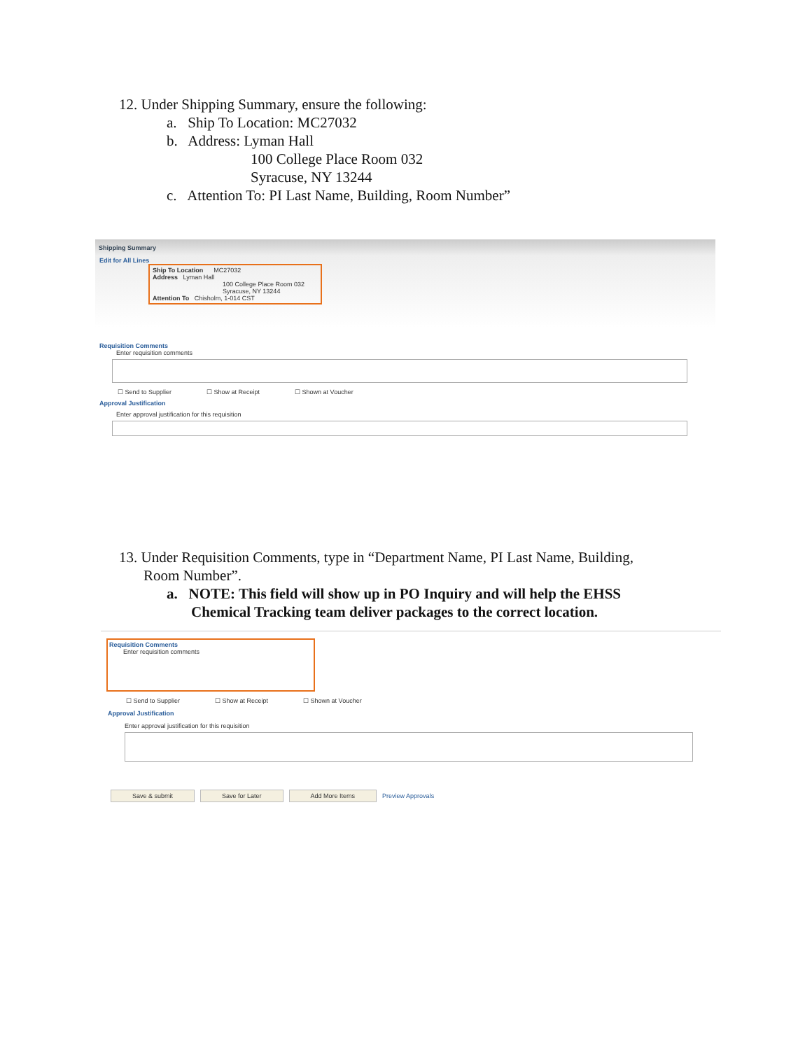12. Under Shipping Summary, ensure the following:
a. Ship To Location: MC27032
b. Address: Lyman Hall
100 College Place Room 032
Syracuse, NY 13244
c. Attention To: PI Last Name, Building, Room Number”
Shipping Summary
Edit for All Lines
Ship To Location MC27032
Address Lyman Hall
100 College Place Room 032
Syracuse, NY 13244
Attention To Chisholm, 1-014 CST
Requisition Comments
Enter requisition comments
☐ Send to Supplier ☐ Show at Receipt ☐ Shown at Voucher
Approval Justification
Enter approval justification for this requisition
13. Under Requisition Comments, type in “Department Name, PI Last Name, Building,
Room Number”.
a. NOTE: This field will show up in PO Inquiry and will help the EHSS
Chemical Tracking team deliver packages to the correct location.
Requisition Comments
Enter requisition comments
☐ Send to Supplier ☐ Show at Receipt ☐ Shown at Voucher
Approval Justification
Enter approval justification for this requisition
Save & submit Save for Later Add More Items Preview Approvals